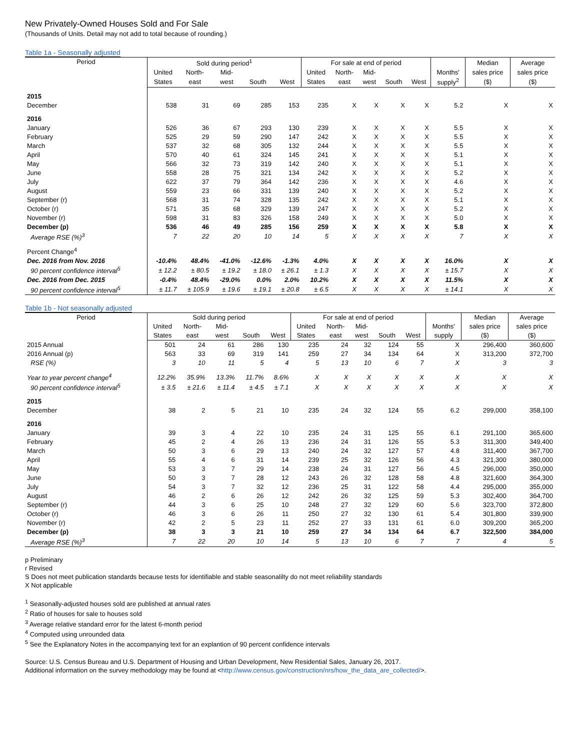New Privately-Owned Houses Sold and For Sale
(Thousands of Units. Detail may not add to total because of rounding.)
Table 1a - Seasonally adjusted
| Period | Sold during period<sup>1</sup> | | | | | For sale at end of period | | | | | | Median | Average |
| --- | --- | --- | --- | --- | --- | --- | --- | --- | --- | --- | --- | --- | --- |
| | United | North- | Mid- | | | United | North- | Mid- | | | Months' | sales price | sales price |
| | States | east | west | South | West | States | east | west | South | West | supply<sup>2</sup> | ($) | ($) |
| 2015 | | | | | | | | | | | | | |
| December | 538 | 31 | 69 | 285 | 153 | 235 | X | X | X | X | 5.2 | X | X |
| 2016 | | | | | | | | | | | | | |
| January | 526 | 36 | 67 | 293 | 130 | 239 | X | X | X | X | 5.5 | X | X |
| February | 525 | 29 | 59 | 290 | 147 | 242 | X | X | X | X | 5.5 | X | X |
| March | 537 | 32 | 68 | 305 | 132 | 244 | X | X | X | X | 5.5 | X | X |
| April | 570 | 40 | 61 | 324 | 145 | 241 | X | X | X | X | 5.1 | X | X |
| May | 566 | 32 | 73 | 319 | 142 | 240 | X | X | X | X | 5.1 | X | X |
| June | 558 | 28 | 75 | 321 | 134 | 242 | X | X | X | X | 5.2 | X | X |
| July | 622 | 37 | 79 | 364 | 142 | 236 | X | X | X | X | 4.6 | X | X |
| August | 559 | 23 | 66 | 331 | 139 | 240 | X | X | X | X | 5.2 | X | X |
| September (r) | 568 | 31 | 74 | 328 | 135 | 242 | X | X | X | X | 5.1 | X | X |
| October (r) | 571 | 35 | 68 | 329 | 139 | 247 | X | X | X | X | 5.2 | X | X |
| November (r) | 598 | 31 | 83 | 326 | 158 | 249 | X | X | X | X | 5.0 | X | X |
| December (p) | 536 | 46 | 49 | 285 | 156 | 259 | X | X | X | X | 5.8 | X | X |
| Average RSE (%)<sup>3</sup> | 7 | 22 | 20 | 10 | 14 | 5 | X | X | X | X | 7 | X | X |
| Percent Change<sup>4</sup> | | | | | | | | | | | | | |
| Dec. 2016 from Nov. 2016 | -10.4% | 48.4% | -41.0% | -12.6% | -1.3% | 4.0% | X | X | X | X | 16.0% | X | X |
| 90 percent confidence interval<sup>5</sup> | ± 12.2 | ± 80.5 | ± 19.2 | ± 18.0 | ± 26.1 | ± 1.3 | X | X | X | X | ± 15.7 | X | X |
| Dec. 2016 from Dec. 2015 | -0.4% | 48.4% | -29.0% | 0.0% | 2.0% | 10.2% | X | X | X | X | 11.5% | X | X |
| 90 percent confidence interval<sup>5</sup> | ± 11.7 | ± 105.9 | ± 19.6 | ± 19.1 | ± 20.8 | ± 6.5 | X | X | X | X | ± 14.1 | X | X |
Table 1b - Not seasonally adjusted
| Period | Sold during period | | | | | For sale at end of period | | | | | | Median | Average |
| --- | --- | --- | --- | --- | --- | --- | --- | --- | --- | --- | --- | --- | --- |
| | United | North- | Mid- | | | United | North- | Mid- | | | Months' | sales price | sales price |
| | States | east | west | South | West | States | east | west | South | West | supply | ($) | ($) |
| 2015 Annual | 501 | 24 | 61 | 286 | 130 | 235 | 24 | 32 | 124 | 55 | X | 296,400 | 360,600 |
| 2016 Annual (p) | 563 | 33 | 69 | 319 | 141 | 259 | 27 | 34 | 134 | 64 | X | 313,200 | 372,700 |
| RSE (%) | 3 | 10 | 11 | 5 | 4 | 5 | 13 | 10 | 6 | 7 | X | 3 | 3 |
| Year to year percent change<sup>4</sup> | 12.2% | 35.9% | 13.3% | 11.7% | 8.6% | X | X | X | X | X | X | X | X |
| 90 percent confidence interval<sup>5</sup> | ± 3.5 | ± 21.6 | ± 11.4 | ± 4.5 | ± 7.1 | X | X | X | X | X | X | X | X |
| 2015 | | | | | | | | | | | | | |
| December | 38 | 2 | 5 | 21 | 10 | 235 | 24 | 32 | 124 | 55 | 6.2 | 299,000 | 358,100 |
| 2016 | | | | | | | | | | | | | |
| January | 39 | 3 | 4 | 22 | 10 | 235 | 24 | 31 | 125 | 55 | 6.1 | 291,100 | 365,600 |
| February | 45 | 2 | 4 | 26 | 13 | 236 | 24 | 31 | 126 | 55 | 5.3 | 311,300 | 349,400 |
| March | 50 | 3 | 6 | 29 | 13 | 240 | 24 | 32 | 127 | 57 | 4.8 | 311,400 | 367,700 |
| April | 55 | 4 | 6 | 31 | 14 | 239 | 25 | 32 | 126 | 56 | 4.3 | 321,300 | 380,000 |
| May | 53 | 3 | 7 | 29 | 14 | 238 | 24 | 31 | 127 | 56 | 4.5 | 296,000 | 350,000 |
| June | 50 | 3 | 7 | 28 | 12 | 243 | 26 | 32 | 128 | 58 | 4.8 | 321,600 | 364,300 |
| July | 54 | 3 | 7 | 32 | 12 | 236 | 25 | 31 | 122 | 58 | 4.4 | 295,000 | 355,000 |
| August | 46 | 2 | 6 | 26 | 12 | 242 | 26 | 32 | 125 | 59 | 5.3 | 302,400 | 364,700 |
| September (r) | 44 | 3 | 6 | 25 | 10 | 248 | 27 | 32 | 129 | 60 | 5.6 | 323,700 | 372,800 |
| October (r) | 46 | 3 | 6 | 26 | 11 | 250 | 27 | 32 | 130 | 61 | 5.4 | 301,800 | 339,900 |
| November (r) | 42 | 2 | 5 | 23 | 11 | 252 | 27 | 33 | 131 | 61 | 6.0 | 309,200 | 365,200 |
| December (p) | 38 | 3 | 3 | 21 | 10 | 259 | 27 | 34 | 134 | 64 | 6.7 | 322,500 | 384,000 |
| Average RSE (%)<sup>3</sup> | 7 | 22 | 20 | 10 | 14 | 5 | 13 | 10 | 6 | 7 | 7 | 4 | 5 |
p Preliminary
r Revised
S Does not meet publication standards because tests for identifiable and stable seasonalilty do not meet reliability standards
X Not applicable
<sup>1</sup> Seasonally-adjusted houses sold are published at annual rates
<sup>2</sup> Ratio of houses for sale to houses sold
<sup>3</sup> Average relative standard error for the latest 6-month period
<sup>4</sup> Computed using unrounded data
<sup>5</sup> See the Explanatory Notes in the accompanying text for an explantion of 90 percent confidence intervals
Source: U.S. Census Bureau and U.S. Department of Housing and Urban Development, New Residential Sales, January 26, 2017.
Additional information on the survey methodology may be found at <http://www.census.gov/construction/nrs/how_the_data_are_collected/>.